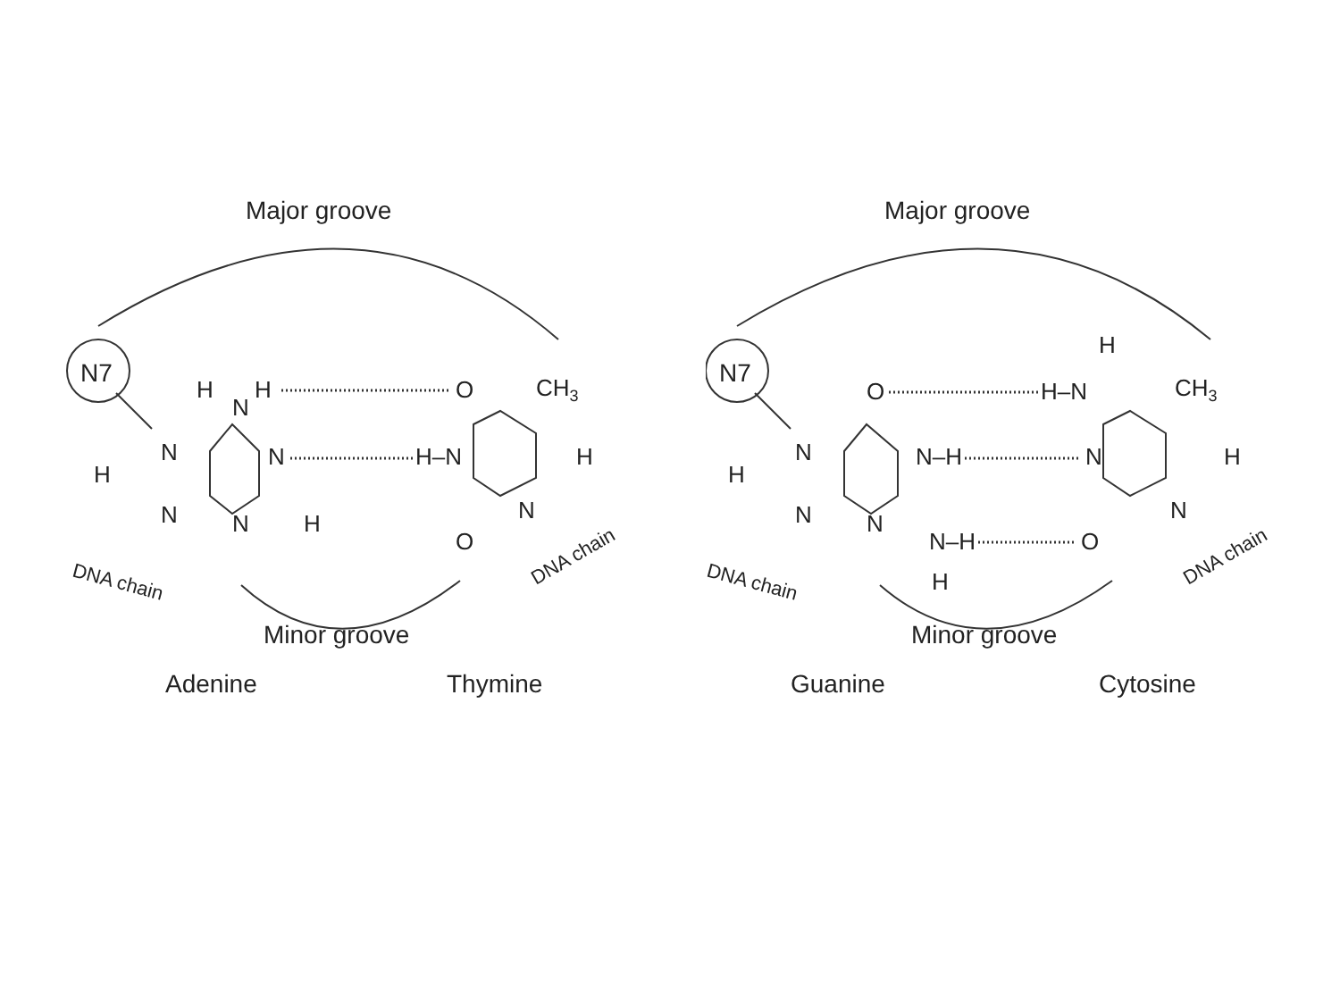Major groove
N7
H
N
H
O
CH3
N
N
H–N
H
H
N
N
H
N
O
DNA chain
DNA chain
Minor groove
Adenine
Thymine
Major groove
N7
H
O
H–N
CH3
N
N–H
N
H
H
N
N
N
N–H
O
H
DNA chain
DNA chain
Minor groove
Guanine
Cytosine